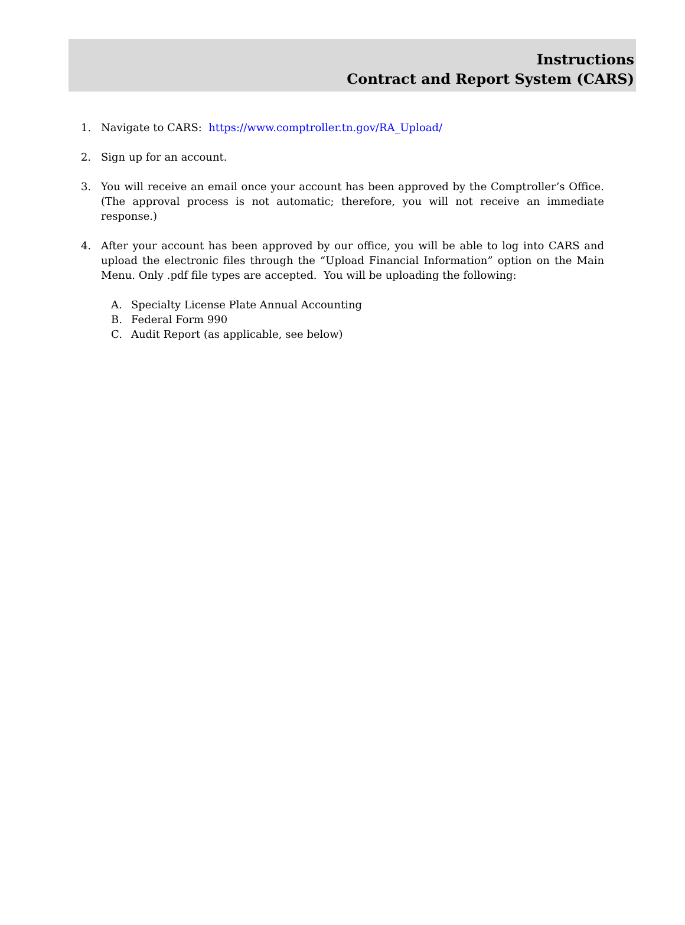Instructions
Contract and Report System (CARS)
1. Navigate to CARS: https://www.comptroller.tn.gov/RA_Upload/
2. Sign up for an account.
3. You will receive an email once your account has been approved by the Comptroller’s Office. (The approval process is not automatic; therefore, you will not receive an immediate response.)
4. After your account has been approved by our office, you will be able to log into CARS and upload the electronic files through the “Upload Financial Information” option on the Main Menu. Only .pdf file types are accepted. You will be uploading the following:
A. Specialty License Plate Annual Accounting
B. Federal Form 990
C. Audit Report (as applicable, see below)